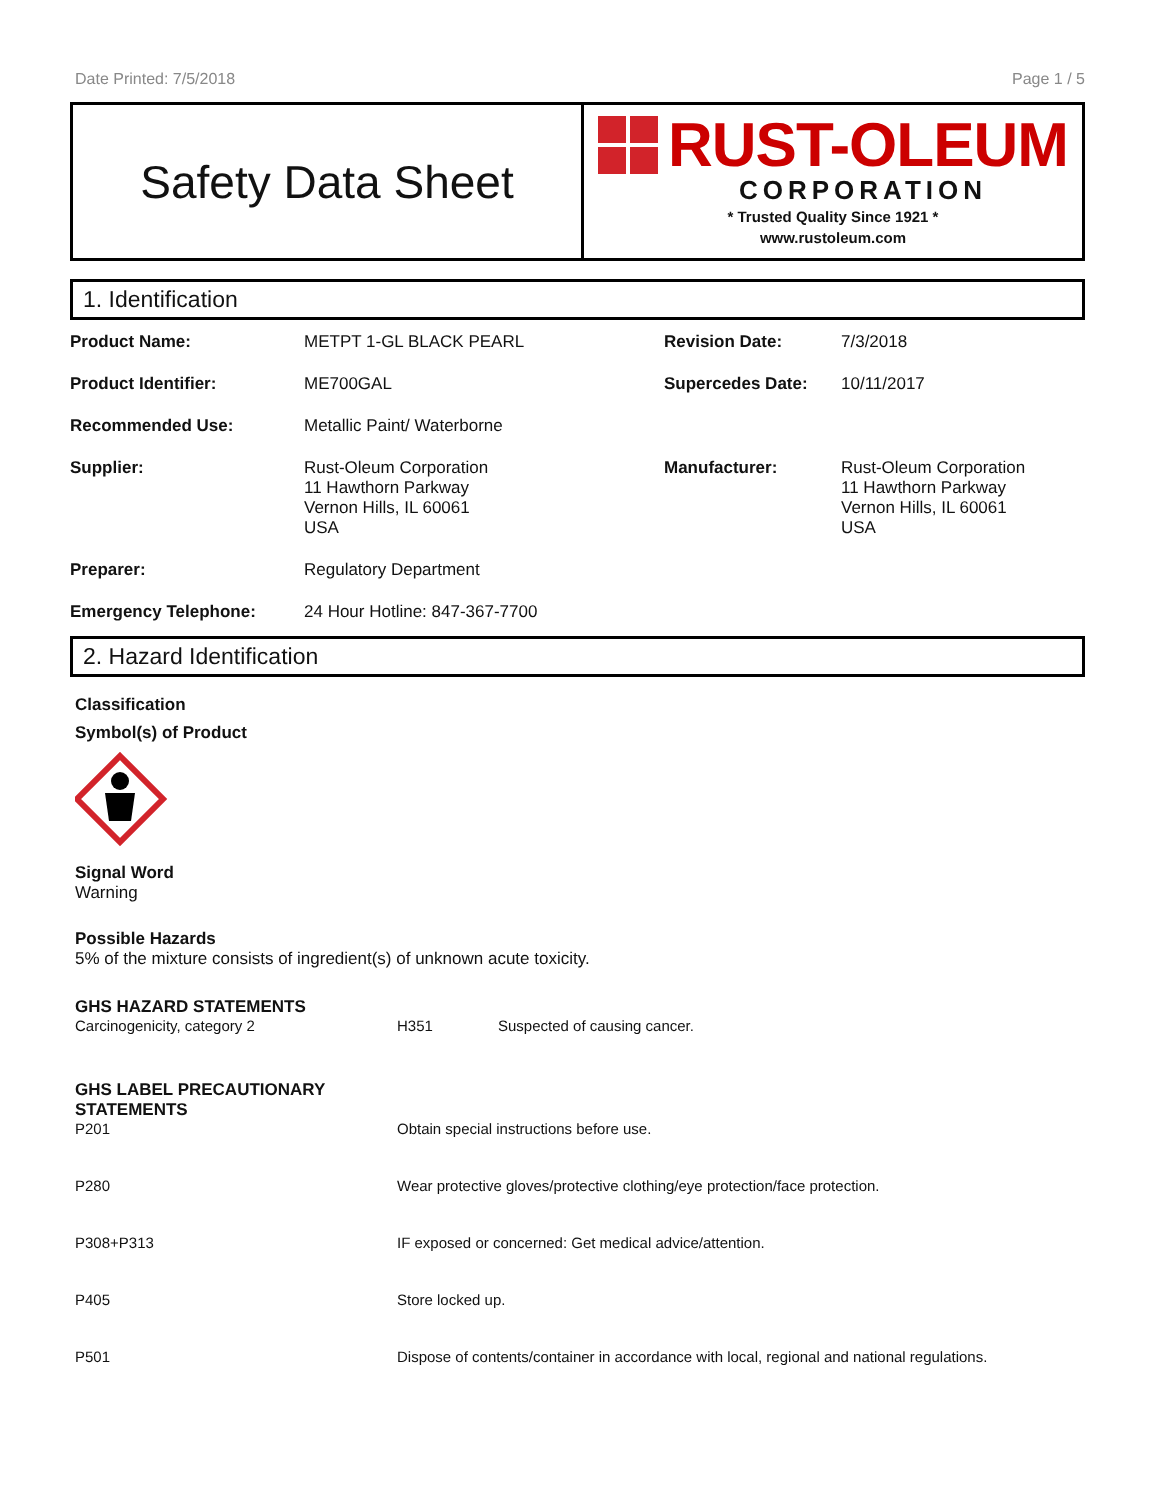Date Printed: 7/5/2018 Page 1 / 5
Safety Data Sheet
RUST-OLEUM
CORPORATION
* Trusted Quality Since 1921 *
www.rustoleum.com
1. Identification
| Product Name: | METPT 1-GL BLACK PEARL | Revision Date: | 7/3/2018 |
| Product Identifier: | ME700GAL | Supercedes Date: | 10/11/2017 |
| Recommended Use: | Metallic Paint/ Waterborne | | |
| Supplier: | Rust-Oleum Corporation 11 Hawthorn Parkway Vernon Hills, IL 60061 USA | Manufacturer: | Rust-Oleum Corporation 11 Hawthorn Parkway Vernon Hills, IL 60061 USA |
| Preparer: | Regulatory Department | | |
| Emergency Telephone: | 24 Hour Hotline: 847-367-7700 | | |
2. Hazard Identification
Classification
Symbol(s) of Product
Signal Word
Warning
Possible Hazards
5% of the mixture consists of ingredient(s) of unknown acute toxicity.
GHS HAZARD STATEMENTS
| Carcinogenicity, category 2 | H351 | Suspected of causing cancer. |
GHS LABEL PRECAUTIONARY
STATEMENTS
| P201 | Obtain special instructions before use. |
| P280 | Wear protective gloves/protective clothing/eye protection/face protection. |
| P308+P313 | IF exposed or concerned: Get medical advice/attention. |
| P405 | Store locked up. |
| P501 | Dispose of contents/container in accordance with local, regional and national regulations. |